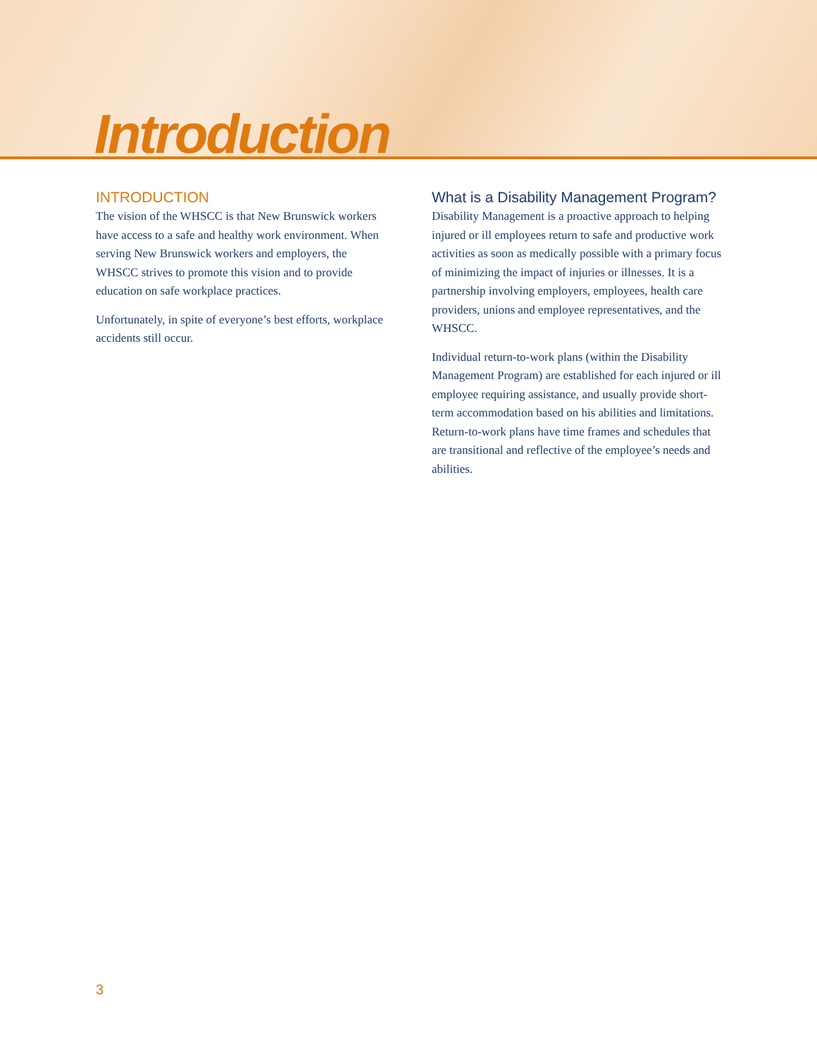Introduction
INTRODUCTION
The vision of the WHSCC is that New Brunswick workers have access to a safe and healthy work environment. When serving New Brunswick workers and employers, the WHSCC strives to promote this vision and to provide education on safe workplace practices.
Unfortunately, in spite of everyone’s best efforts, workplace accidents still occur.
What is a Disability Management Program?
Disability Management is a proactive approach to helping injured or ill employees return to safe and productive work activities as soon as medically possible with a primary focus of minimizing the impact of injuries or illnesses. It is a partnership involving employers, employees, health care providers, unions and employee representatives, and the WHSCC.
Individual return-to-work plans (within the Disability Management Program) are established for each injured or ill employee requiring assistance, and usually provide short-term accommodation based on his abilities and limitations. Return-to-work plans have time frames and schedules that are transitional and reflective of the employee’s needs and abilities.
3